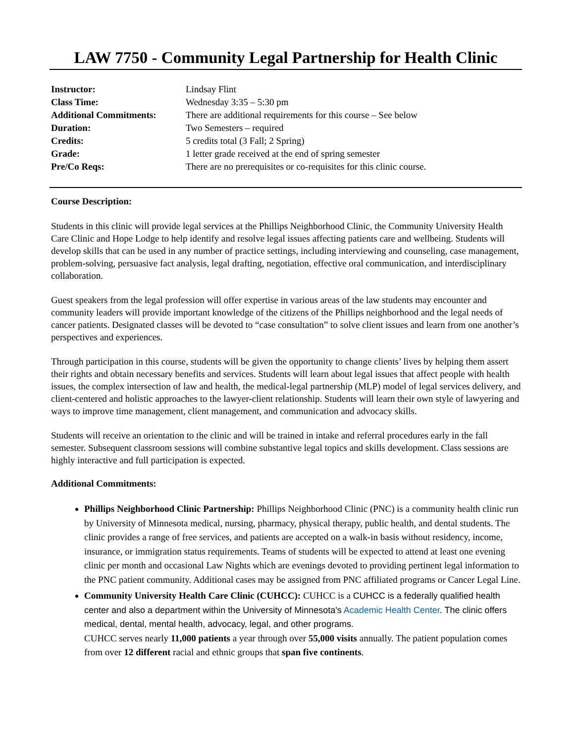LAW 7750 - Community Legal Partnership for Health Clinic
| Instructor: | Lindsay Flint |
| Class Time: | Wednesday 3:35 – 5:30 pm |
| Additional Commitments: | There are additional requirements for this course – See below |
| Duration: | Two Semesters – required |
| Credits: | 5 credits total (3 Fall; 2 Spring) |
| Grade: | 1 letter grade received at the end of spring semester |
| Pre/Co Reqs: | There are no prerequisites or co-requisites for this clinic course. |
Course Description:
Students in this clinic will provide legal services at the Phillips Neighborhood Clinic, the Community University Health Care Clinic and Hope Lodge to help identify and resolve legal issues affecting patients care and wellbeing. Students will develop skills that can be used in any number of practice settings, including interviewing and counseling, case management, problem-solving, persuasive fact analysis, legal drafting, negotiation, effective oral communication, and interdisciplinary collaboration.
Guest speakers from the legal profession will offer expertise in various areas of the law students may encounter and community leaders will provide important knowledge of the citizens of the Phillips neighborhood and the legal needs of cancer patients. Designated classes will be devoted to “case consultation” to solve client issues and learn from one another’s perspectives and experiences.
Through participation in this course, students will be given the opportunity to change clients’ lives by helping them assert their rights and obtain necessary benefits and services. Students will learn about legal issues that affect people with health issues, the complex intersection of law and health, the medical-legal partnership (MLP) model of legal services delivery, and client-centered and holistic approaches to the lawyer-client relationship. Students will learn their own style of lawyering and ways to improve time management, client management, and communication and advocacy skills.
Students will receive an orientation to the clinic and will be trained in intake and referral procedures early in the fall semester. Subsequent classroom sessions will combine substantive legal topics and skills development. Class sessions are highly interactive and full participation is expected.
Additional Commitments:
Phillips Neighborhood Clinic Partnership: Phillips Neighborhood Clinic (PNC) is a community health clinic run by University of Minnesota medical, nursing, pharmacy, physical therapy, public health, and dental students. The clinic provides a range of free services, and patients are accepted on a walk-in basis without residency, income, insurance, or immigration status requirements. Teams of students will be expected to attend at least one evening clinic per month and occasional Law Nights which are evenings devoted to providing pertinent legal information to the PNC patient community. Additional cases may be assigned from PNC affiliated programs or Cancer Legal Line.
Community University Health Care Clinic (CUHCC): CUHCC is a CUHCC is a federally qualified health center and also a department within the University of Minnesota's Academic Health Center. The clinic offers medical, dental, mental health, advocacy, legal, and other programs.
CUHCC serves nearly 11,000 patients a year through over 55,000 visits annually. The patient population comes from over 12 different racial and ethnic groups that span five continents.